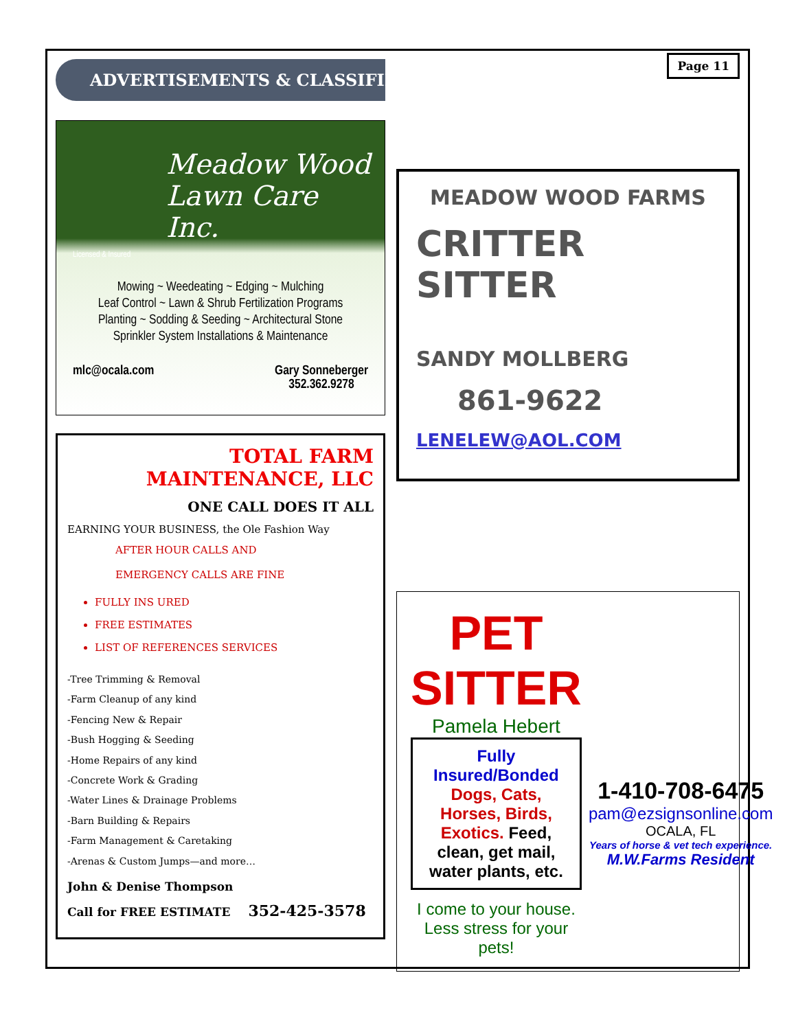ADVERTISEMENTS & CLASSIFIEDS
Meadow Wood
Lawn Care Inc.
Licensed & Insured
Mowing ~ Weedeating ~ Edging ~ Mulching
Leaf Control ~ Lawn & Shrub Fertilization Programs
Planting ~ Sodding & Seeding ~ Architectural Stone
Sprinkler System Installations & Maintenance
mlc@ocala.com Gary Sonneberger
352.362.9278
TOTAL FARM
MAINTENANCE, LLC
ONE CALL DOES IT ALL
EARNING YOUR BUSINESS, the Ole Fashion Way
AFTER HOUR CALLS AND
EMERGENCY CALLS ARE FINE
FULLY INS URED
FREE ESTIMATES
LIST OF REFERENCES SERVICES
-Tree Trimming & Removal
-Farm Cleanup of any kind
-Fencing New & Repair
-Bush Hogging & Seeding
-Home Repairs of any kind
-Concrete Work & Grading
-Water Lines & Drainage Problems
-Barn Building & Repairs
-Farm Management & Caretaking
-Arenas & Custom Jumps—and more…
John & Denise Thompson
Call for FREE ESTIMATE 352-425-3578
Page 11
MEADOW WOOD FARMS
CRITTER SITTER
SANDY MOLLBERG
861-9622
LENELEW@AOL.COM
PET SITTER
Pamela Hebert
Fully Insured/Bonded
Dogs, Cats, Horses, Birds, Exotics. Feed, clean, get mail, water plants, etc.
I come to your house.
Less stress for your pets!
1-410-708-6475
pam@ezsignsonline.com
OCALA, FL
Years of horse & vet tech experience.
M.W.Farms Resident